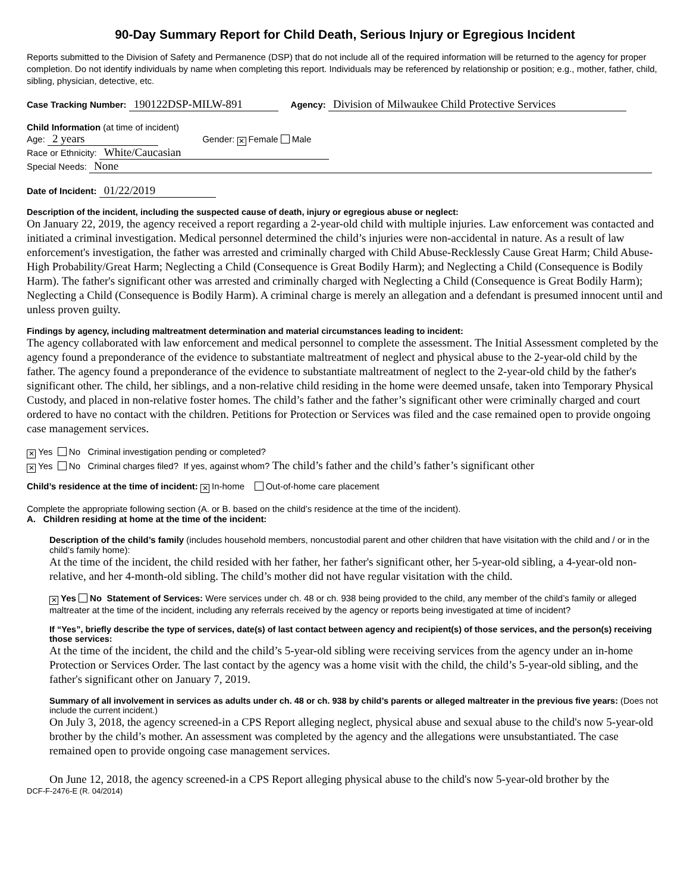90-Day Summary Report for Child Death, Serious Injury or Egregious Incident
Reports submitted to the Division of Safety and Permanence (DSP) that do not include all of the required information will be returned to the agency for proper completion. Do not identify individuals by name when completing this report. Individuals may be referenced by relationship or position; e.g., mother, father, child, sibling, physician, detective, etc.
Case Tracking Number: 190122DSP-MILW-891 Agency: Division of Milwaukee Child Protective Services
Child Information (at time of incident)
Age: 2 years Gender: ✕ Female Male
Race or Ethnicity: White/Caucasian
Special Needs: None
Date of Incident: 01/22/2019
Description of the incident, including the suspected cause of death, injury or egregious abuse or neglect:
On January 22, 2019, the agency received a report regarding a 2-year-old child with multiple injuries. Law enforcement was contacted and initiated a criminal investigation. Medical personnel determined the child’s injuries were non-accidental in nature. As a result of law enforcement's investigation, the father was arrested and criminally charged with Child Abuse-Recklessly Cause Great Harm; Child Abuse-High Probability/Great Harm; Neglecting a Child (Consequence is Great Bodily Harm); and Neglecting a Child (Consequence is Bodily Harm). The father's significant other was arrested and criminally charged with Neglecting a Child (Consequence is Great Bodily Harm); Neglecting a Child (Consequence is Bodily Harm). A criminal charge is merely an allegation and a defendant is presumed innocent until and unless proven guilty.
Findings by agency, including maltreatment determination and material circumstances leading to incident:
The agency collaborated with law enforcement and medical personnel to complete the assessment. The Initial Assessment completed by the agency found a preponderance of the evidence to substantiate maltreatment of neglect and physical abuse to the 2-year-old child by the father. The agency found a preponderance of the evidence to substantiate maltreatment of neglect to the 2-year-old child by the father's significant other. The child, her siblings, and a non-relative child residing in the home were deemed unsafe, taken into Temporary Physical Custody, and placed in non-relative foster homes. The child’s father and the father’s significant other were criminally charged and court ordered to have no contact with the children. Petitions for Protection or Services was filed and the case remained open to provide ongoing case management services.
✕ Yes No Criminal investigation pending or completed?
✕ Yes No Criminal charges filed? If yes, against whom? The child’s father and the child’s father’s significant other
Child’s residence at the time of incident: ✕ In-home Out-of-home care placement
Complete the appropriate following section (A. or B. based on the child’s residence at the time of the incident).
A. Children residing at home at the time of the incident:
Description of the child’s family (includes household members, noncustodial parent and other children that have visitation with the child and / or in the child’s family home):
At the time of the incident, the child resided with her father, her father's significant other, her 5-year-old sibling, a 4-year-old non-relative, and her 4-month-old sibling. The child’s mother did not have regular visitation with the child.
✕ Yes No Statement of Services: Were services under ch. 48 or ch. 938 being provided to the child, any member of the child’s family or alleged maltreater at the time of the incident, including any referrals received by the agency or reports being investigated at time of incident?
If “Yes”, briefly describe the type of services, date(s) of last contact between agency and recipient(s) of those services, and the person(s) receiving those services:
At the time of the incident, the child and the child’s 5-year-old sibling were receiving services from the agency under an in-home Protection or Services Order. The last contact by the agency was a home visit with the child, the child’s 5-year-old sibling, and the father's significant other on January 7, 2019.
Summary of all involvement in services as adults under ch. 48 or ch. 938 by child’s parents or alleged maltreater in the previous five years: (Does not include the current incident.)
On July 3, 2018, the agency screened-in a CPS Report alleging neglect, physical abuse and sexual abuse to the child's now 5-year-old brother by the child’s mother. An assessment was completed by the agency and the allegations were unsubstantiated. The case remained open to provide ongoing case management services.
On June 12, 2018, the agency screened-in a CPS Report alleging physical abuse to the child's now 5-year-old brother by the
DCF-F-2476-E (R. 04/2014)